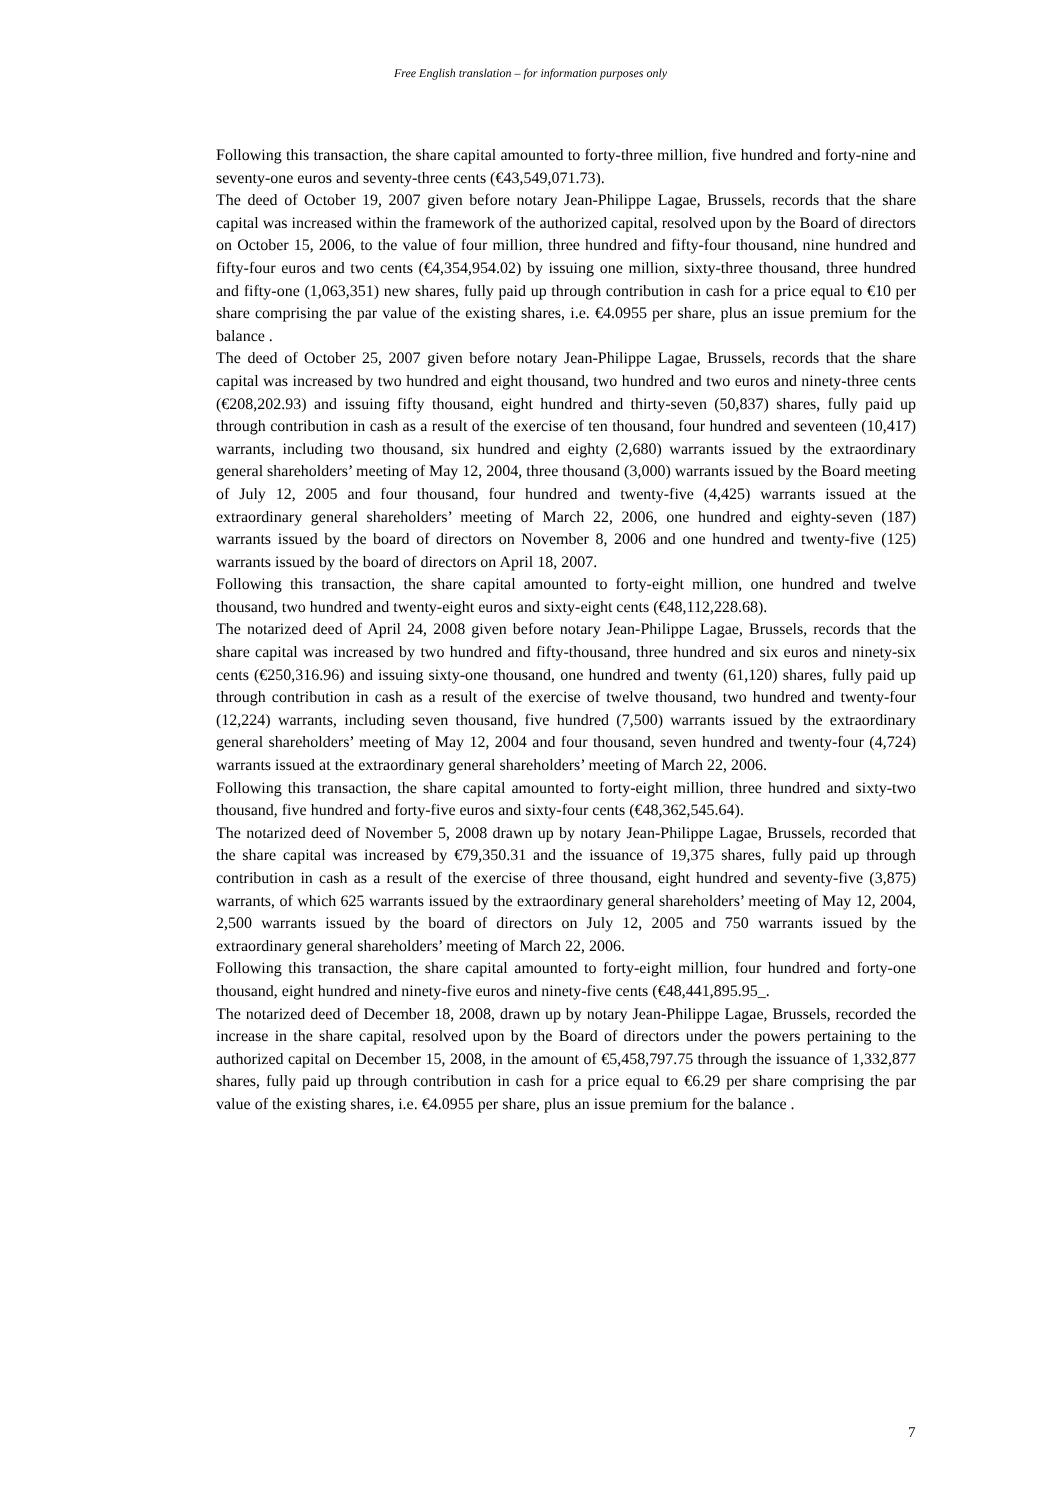Free English translation – for information purposes only
Following this transaction, the share capital amounted to forty-three million, five hundred and forty-nine and seventy-one euros and seventy-three cents (€43,549,071.73).
The deed of October 19, 2007 given before notary Jean-Philippe Lagae, Brussels, records that the share capital was increased within the framework of the authorized capital, resolved upon by the Board of directors on October 15, 2006, to the value of four million, three hundred and fifty-four thousand, nine hundred and fifty-four euros and two cents (€4,354,954.02) by issuing one million, sixty-three thousand, three hundred and fifty-one (1,063,351) new shares, fully paid up through contribution in cash for a price equal to €10 per share comprising the par value of the existing shares, i.e. €4.0955 per share, plus an issue premium for the balance .
The deed of October 25, 2007 given before notary Jean-Philippe Lagae, Brussels, records that the share capital was increased by two hundred and eight thousand, two hundred and two euros and ninety-three cents (€208,202.93) and issuing fifty thousand, eight hundred and thirty-seven (50,837) shares, fully paid up through contribution in cash as a result of the exercise of ten thousand, four hundred and seventeen (10,417) warrants, including two thousand, six hundred and eighty (2,680) warrants issued by the extraordinary general shareholders’ meeting of May 12, 2004, three thousand (3,000) warrants issued by the Board meeting of July 12, 2005 and four thousand, four hundred and twenty-five (4,425) warrants issued at the extraordinary general shareholders’ meeting of March 22, 2006, one hundred and eighty-seven (187) warrants issued by the board of directors on November 8, 2006 and one hundred and twenty-five (125) warrants issued by the board of directors on April 18, 2007.
Following this transaction, the share capital amounted to forty-eight million, one hundred and twelve thousand, two hundred and twenty-eight euros and sixty-eight cents (€48,112,228.68).
The notarized deed of April 24, 2008 given before notary Jean-Philippe Lagae, Brussels, records that the share capital was increased by two hundred and fifty-thousand, three hundred and six euros and ninety-six cents (€250,316.96) and issuing sixty-one thousand, one hundred and twenty (61,120) shares, fully paid up through contribution in cash as a result of the exercise of twelve thousand, two hundred and twenty-four (12,224) warrants, including seven thousand, five hundred (7,500) warrants issued by the extraordinary general shareholders’ meeting of May 12, 2004 and four thousand, seven hundred and twenty-four (4,724) warrants issued at the extraordinary general shareholders’ meeting of March 22, 2006.
Following this transaction, the share capital amounted to forty-eight million, three hundred and sixty-two thousand, five hundred and forty-five euros and sixty-four cents (€48,362,545.64).
The notarized deed of November 5, 2008 drawn up by notary Jean-Philippe Lagae, Brussels, recorded that the share capital was increased by €79,350.31 and the issuance of 19,375 shares, fully paid up through contribution in cash as a result of the exercise of three thousand, eight hundred and seventy-five (3,875) warrants, of which 625 warrants issued by the extraordinary general shareholders’ meeting of May 12, 2004, 2,500 warrants issued by the board of directors on July 12, 2005 and 750 warrants issued by the extraordinary general shareholders’ meeting of March 22, 2006.
Following this transaction, the share capital amounted to forty-eight million, four hundred and forty-one thousand, eight hundred and ninety-five euros and ninety-five cents (€48,441,895.95_.
The notarized deed of December 18, 2008, drawn up by notary Jean-Philippe Lagae, Brussels, recorded the increase in the share capital, resolved upon by the Board of directors under the powers pertaining to the authorized capital on December 15, 2008, in the amount of €5,458,797.75 through the issuance of 1,332,877 shares, fully paid up through contribution in cash for a price equal to €6.29 per share comprising the par value of the existing shares, i.e. €4.0955 per share, plus an issue premium for the balance .
7